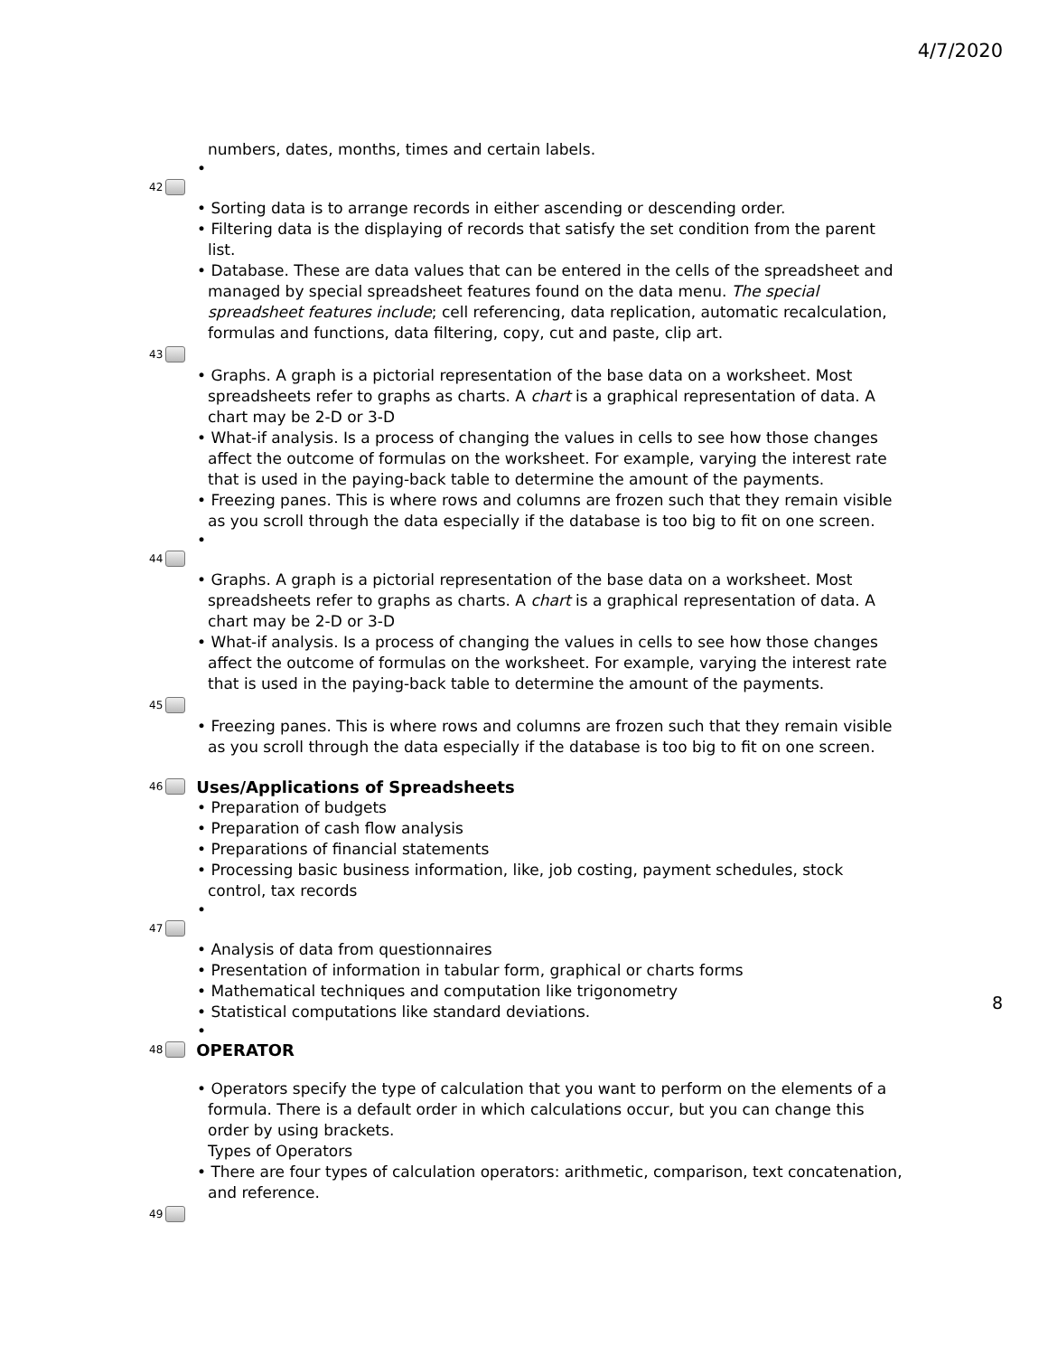4/7/2020
numbers, dates, months, times and certain labels.
•
42
• Sorting data is to arrange records in either ascending or descending order.
• Filtering data is the displaying of records that satisfy the set condition from the parent list.
• Database. These are data values that can be entered in the cells of the spreadsheet and managed by special spreadsheet features found on the data menu. The special spreadsheet features include; cell referencing, data replication, automatic recalculation, formulas and functions, data filtering, copy, cut and paste, clip art.
43
• Graphs. A graph is a pictorial representation of the base data on a worksheet. Most spreadsheets refer to graphs as charts. A chart is a graphical representation of data. A chart may be 2-D or 3-D
• What-if analysis. Is a process of changing the values in cells to see how those changes affect the outcome of formulas on the worksheet. For example, varying the interest rate that is used in the paying-back table to determine the amount of the payments.
• Freezing panes. This is where rows and columns are frozen such that they remain visible as you scroll through the data especially if the database is too big to fit on one screen.
•
44
• Graphs. A graph is a pictorial representation of the base data on a worksheet. Most spreadsheets refer to graphs as charts. A chart is a graphical representation of data. A chart may be 2-D or 3-D
• What-if analysis. Is a process of changing the values in cells to see how those changes affect the outcome of formulas on the worksheet. For example, varying the interest rate that is used in the paying-back table to determine the amount of the payments.
45
• Freezing panes. This is where rows and columns are frozen such that they remain visible as you scroll through the data especially if the database is too big to fit on one screen.
46 Uses/Applications of Spreadsheets
• Preparation of budgets
• Preparation of cash flow analysis
• Preparations of financial statements
• Processing basic business information, like, job costing, payment schedules, stock control, tax records
•
47
• Analysis of data from questionnaires
• Presentation of information in tabular form, graphical or charts forms
• Mathematical techniques and computation like trigonometry
• Statistical computations like standard deviations.
•
48 OPERATOR
• Operators specify the type of calculation that you want to perform on the elements of a formula. There is a default order in which calculations occur, but you can change this order by using brackets.
Types of Operators
• There are four types of calculation operators: arithmetic, comparison, text concatenation, and reference.
49
8